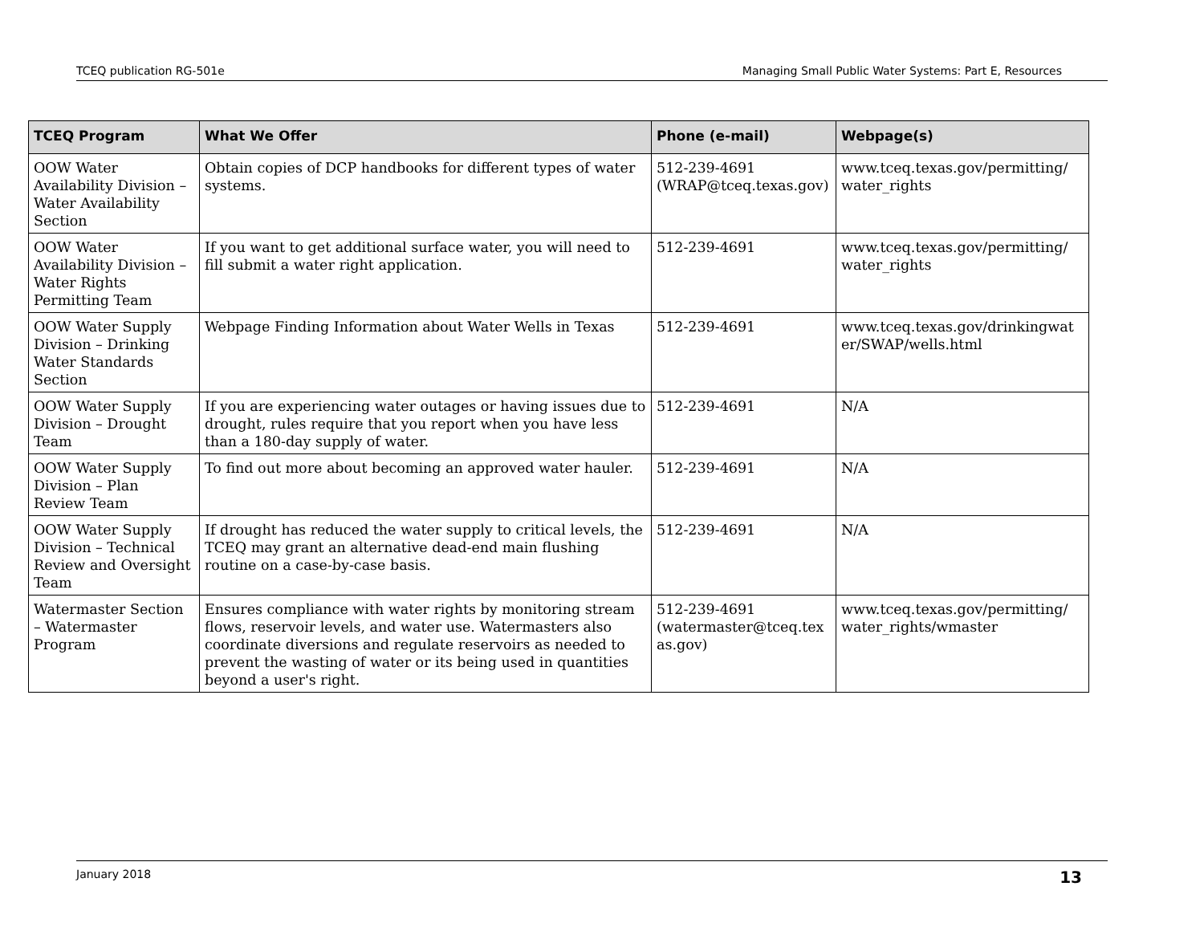TCEQ publication RG-501e Managing Small Public Water Systems: Part E, Resources
| TCEQ Program | What We Offer | Phone (e-mail) | Webpage(s) |
| --- | --- | --- | --- |
| OOW Water Availability Division – Water Availability Section | Obtain copies of DCP handbooks for different types of water systems. | 512-239-4691 (WRAP@tceq.texas.gov) | www.tceq.texas.gov/permitting/ water_rights |
| OOW Water Availability Division – Water Rights Permitting Team | If you want to get additional surface water, you will need to fill submit a water right application. | 512-239-4691 | www.tceq.texas.gov/permitting/ water_rights |
| OOW Water Supply Division – Drinking Water Standards Section | Webpage Finding Information about Water Wells in Texas | 512-239-4691 | www.tceq.texas.gov/drinkingwat er/SWAP/wells.html |
| OOW Water Supply Division – Drought Team | If you are experiencing water outages or having issues due to drought, rules require that you report when you have less than a 180-day supply of water. | 512-239-4691 | N/A |
| OOW Water Supply Division – Plan Review Team | To find out more about becoming an approved water hauler. | 512-239-4691 | N/A |
| OOW Water Supply Division – Technical Review and Oversight Team | If drought has reduced the water supply to critical levels, the TCEQ may grant an alternative dead-end main flushing routine on a case-by-case basis. | 512-239-4691 | N/A |
| Watermaster Section – Watermaster Program | Ensures compliance with water rights by monitoring stream flows, reservoir levels, and water use. Watermasters also coordinate diversions and regulate reservoirs as needed to prevent the wasting of water or its being used in quantities beyond a user's right. | 512-239-4691 (watermaster@tceq.tex as.gov) | www.tceq.texas.gov/permitting/ water_rights/wmaster |
January 2018 13